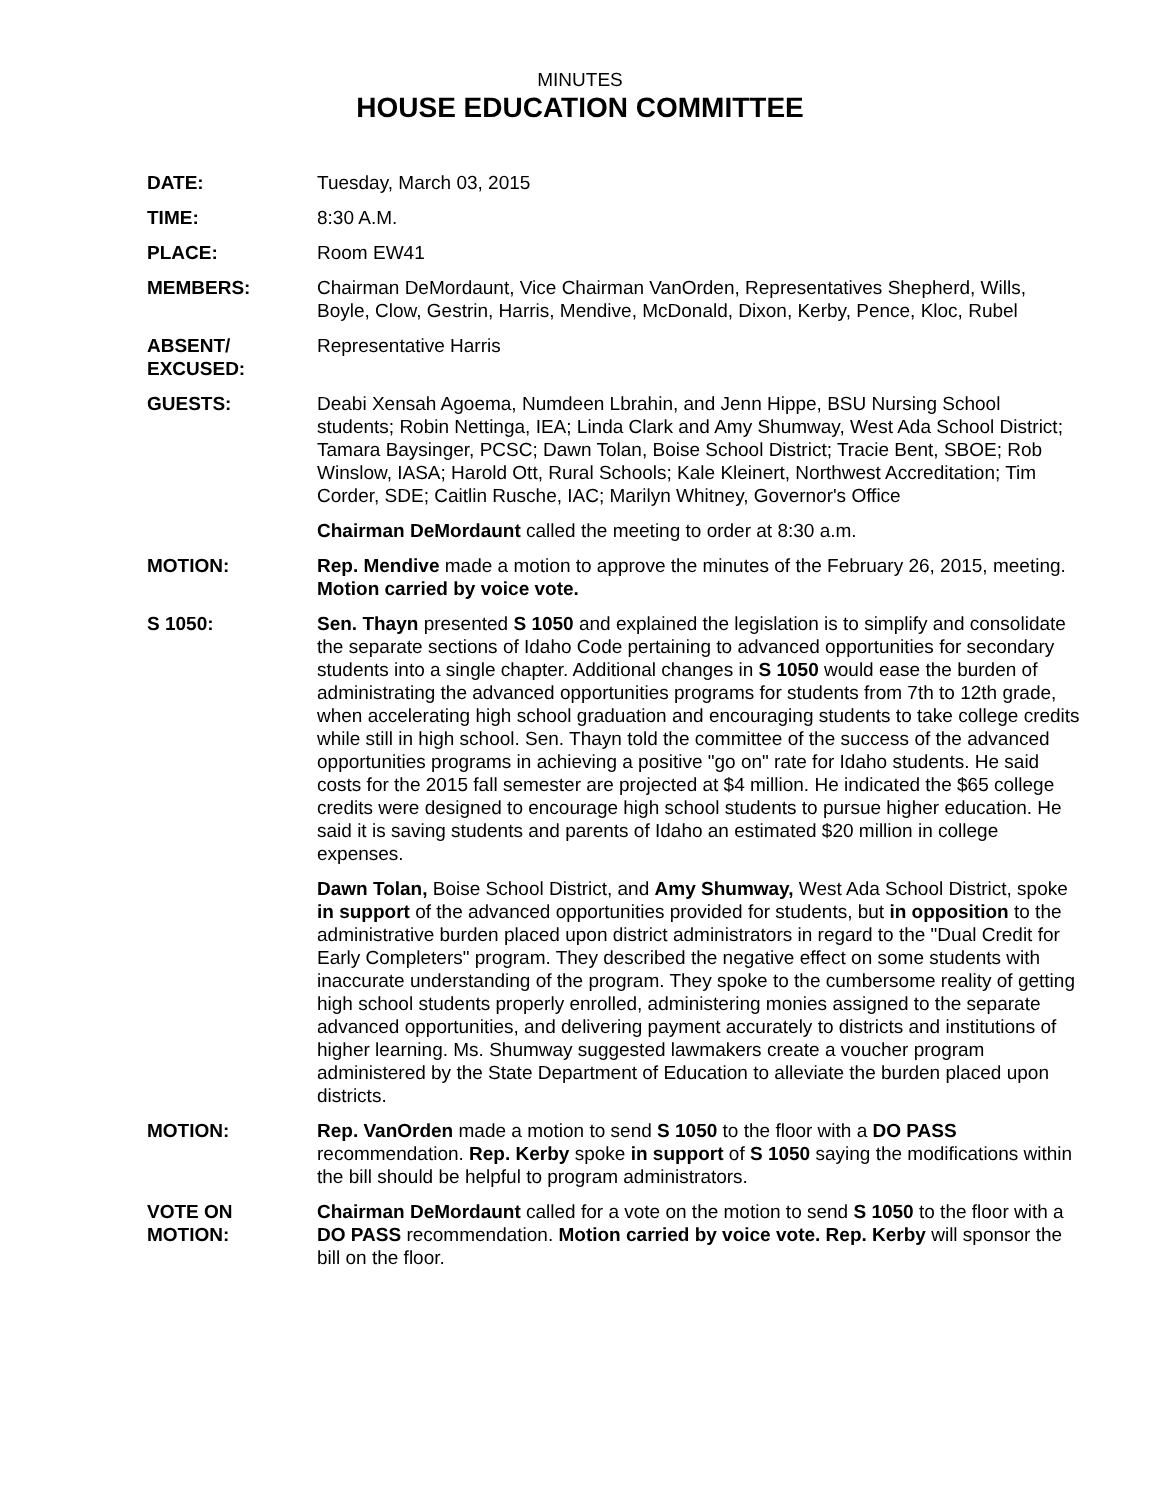MINUTES
HOUSE EDUCATION COMMITTEE
DATE: Tuesday, March 03, 2015
TIME: 8:30 A.M.
PLACE: Room EW41
MEMBERS: Chairman DeMordaunt, Vice Chairman VanOrden, Representatives Shepherd, Wills, Boyle, Clow, Gestrin, Harris, Mendive, McDonald, Dixon, Kerby, Pence, Kloc, Rubel
ABSENT/
EXCUSED:
Representative Harris
GUESTS: Deabi Xensah Agoema, Numdeen Lbrahin, and Jenn Hippe, BSU Nursing School students; Robin Nettinga, IEA; Linda Clark and Amy Shumway, West Ada School District; Tamara Baysinger, PCSC; Dawn Tolan, Boise School District; Tracie Bent, SBOE; Rob Winslow, IASA; Harold Ott, Rural Schools; Kale Kleinert, Northwest Accreditation; Tim Corder, SDE; Caitlin Rusche, IAC; Marilyn Whitney, Governor's Office
Chairman DeMordaunt called the meeting to order at 8:30 a.m.
MOTION: Rep. Mendive made a motion to approve the minutes of the February 26, 2015, meeting. Motion carried by voice vote.
S 1050: Sen. Thayn presented S 1050 and explained the legislation is to simplify and consolidate the separate sections of Idaho Code pertaining to advanced opportunities for secondary students into a single chapter. Additional changes in S 1050 would ease the burden of administrating the advanced opportunities programs for students from 7th to 12th grade, when accelerating high school graduation and encouraging students to take college credits while still in high school. Sen. Thayn told the committee of the success of the advanced opportunities programs in achieving a positive "go on" rate for Idaho students. He said costs for the 2015 fall semester are projected at $4 million. He indicated the $65 college credits were designed to encourage high school students to pursue higher education. He said it is saving students and parents of Idaho an estimated $20 million in college expenses.
Dawn Tolan, Boise School District, and Amy Shumway, West Ada School District, spoke in support of the advanced opportunities provided for students, but in opposition to the administrative burden placed upon district administrators in regard to the "Dual Credit for Early Completers" program. They described the negative effect on some students with inaccurate understanding of the program. They spoke to the cumbersome reality of getting high school students properly enrolled, administering monies assigned to the separate advanced opportunities, and delivering payment accurately to districts and institutions of higher learning. Ms. Shumway suggested lawmakers create a voucher program administered by the State Department of Education to alleviate the burden placed upon districts.
MOTION: Rep. VanOrden made a motion to send S 1050 to the floor with a DO PASS recommendation. Rep. Kerby spoke in support of S 1050 saying the modifications within the bill should be helpful to program administrators.
VOTE ON
MOTION:
Chairman DeMordaunt called for a vote on the motion to send S 1050 to the floor with a DO PASS recommendation. Motion carried by voice vote. Rep. Kerby will sponsor the bill on the floor.